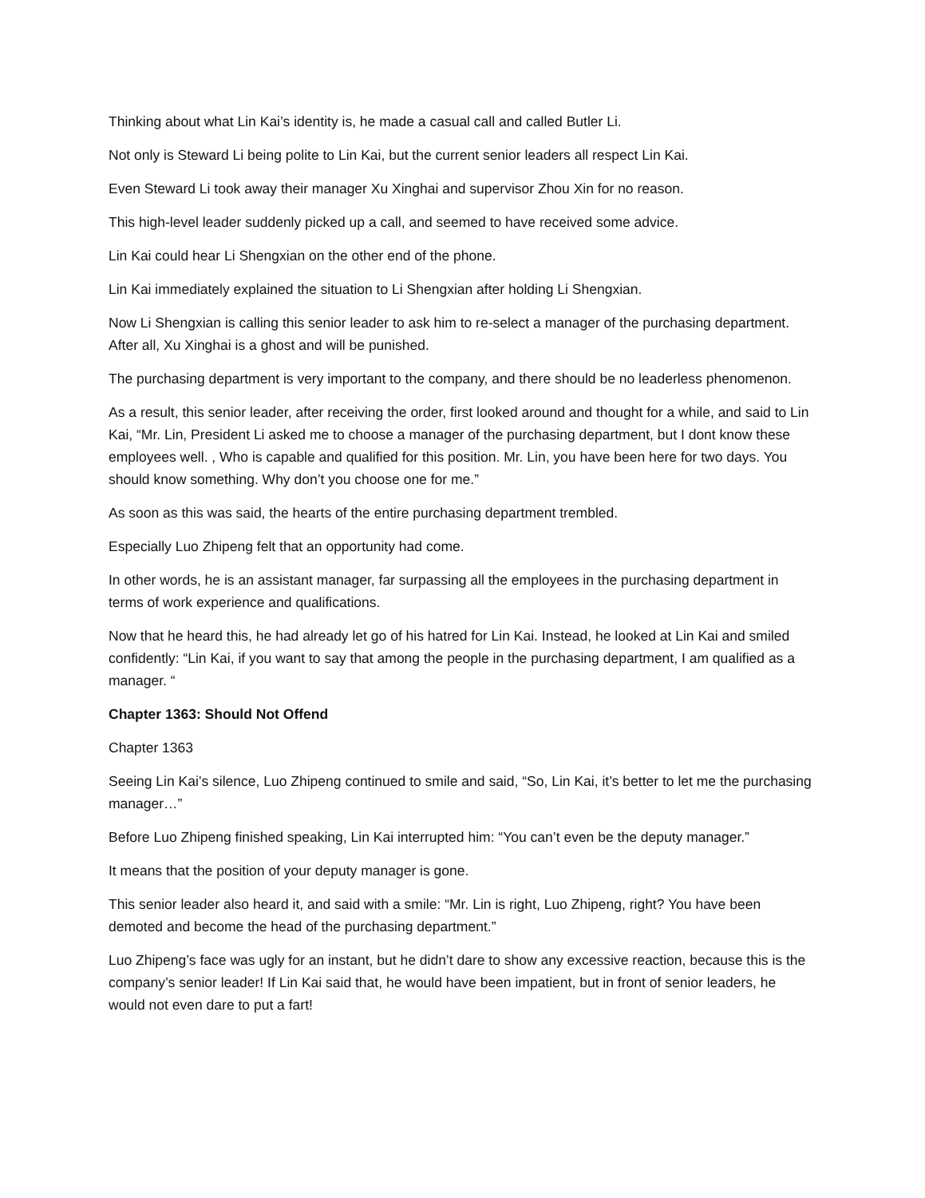Thinking about what Lin Kai’s identity is, he made a casual call and called Butler Li.
Not only is Steward Li being polite to Lin Kai, but the current senior leaders all respect Lin Kai.
Even Steward Li took away their manager Xu Xinghai and supervisor Zhou Xin for no reason.
This high-level leader suddenly picked up a call, and seemed to have received some advice.
Lin Kai could hear Li Shengxian on the other end of the phone.
Lin Kai immediately explained the situation to Li Shengxian after holding Li Shengxian.
Now Li Shengxian is calling this senior leader to ask him to re-select a manager of the purchasing department. After all, Xu Xinghai is a ghost and will be punished.
The purchasing department is very important to the company, and there should be no leaderless phenomenon.
As a result, this senior leader, after receiving the order, first looked around and thought for a while, and said to Lin Kai, “Mr. Lin, President Li asked me to choose a manager of the purchasing department, but I dont know these employees well. , Who is capable and qualified for this position. Mr. Lin, you have been here for two days. You should know something. Why don’t you choose one for me.”
As soon as this was said, the hearts of the entire purchasing department trembled.
Especially Luo Zhipeng felt that an opportunity had come.
In other words, he is an assistant manager, far surpassing all the employees in the purchasing department in terms of work experience and qualifications.
Now that he heard this, he had already let go of his hatred for Lin Kai. Instead, he looked at Lin Kai and smiled confidently: “Lin Kai, if you want to say that among the people in the purchasing department, I am qualified as a manager. “
Chapter 1363: Should Not Offend
Chapter 1363
Seeing Lin Kai’s silence, Luo Zhipeng continued to smile and said, “So, Lin Kai, it’s better to let me the purchasing manager…”
Before Luo Zhipeng finished speaking, Lin Kai interrupted him: “You can’t even be the deputy manager.”
It means that the position of your deputy manager is gone.
This senior leader also heard it, and said with a smile: “Mr. Lin is right, Luo Zhipeng, right? You have been demoted and become the head of the purchasing department.”
Luo Zhipeng’s face was ugly for an instant, but he didn’t dare to show any excessive reaction, because this is the company’s senior leader! If Lin Kai said that, he would have been impatient, but in front of senior leaders, he would not even dare to put a fart!